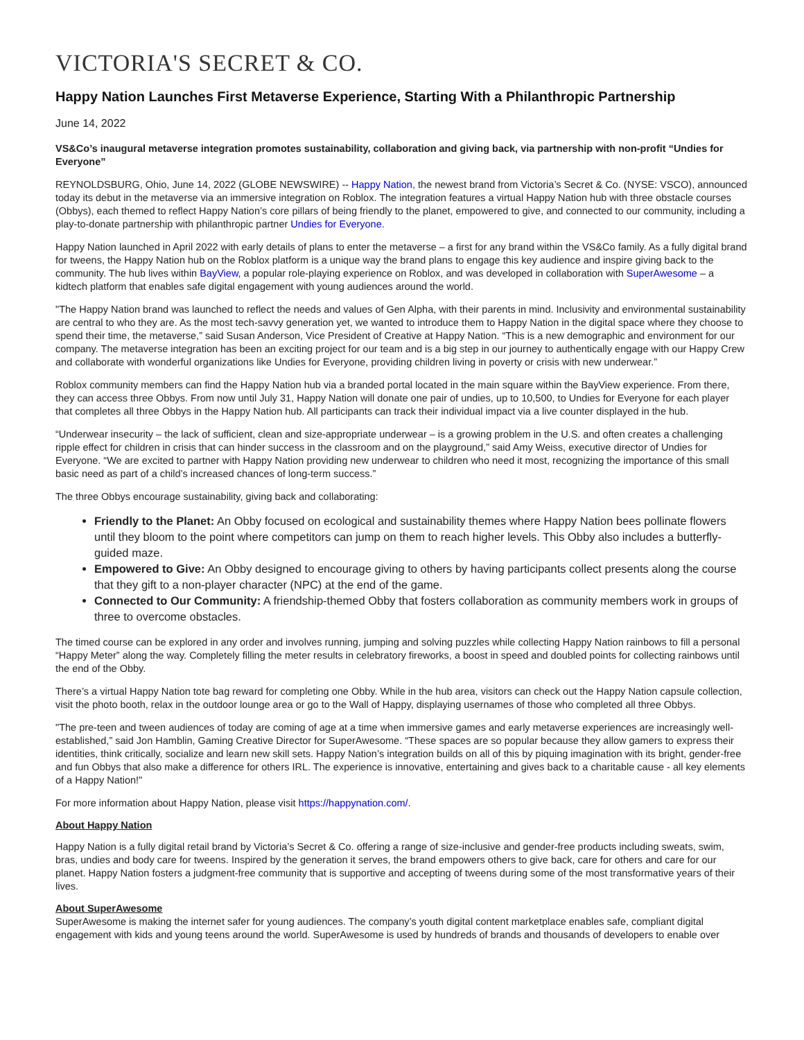VICTORIA'S SECRET & CO.
Happy Nation Launches First Metaverse Experience, Starting With a Philanthropic Partnership
June 14, 2022
VS&Co’s inaugural metaverse integration promotes sustainability, collaboration and giving back, via partnership with non-profit “Undies for Everyone”
REYNOLDSBURG, Ohio, June 14, 2022 (GLOBE NEWSWIRE) -- Happy Nation, the newest brand from Victoria’s Secret & Co. (NYSE: VSCO), announced today its debut in the metaverse via an immersive integration on Roblox. The integration features a virtual Happy Nation hub with three obstacle courses (Obbys), each themed to reflect Happy Nation’s core pillars of being friendly to the planet, empowered to give, and connected to our community, including a play-to-donate partnership with philanthropic partner Undies for Everyone.
Happy Nation launched in April 2022 with early details of plans to enter the metaverse – a first for any brand within the VS&Co family. As a fully digital brand for tweens, the Happy Nation hub on the Roblox platform is a unique way the brand plans to engage this key audience and inspire giving back to the community. The hub lives within BayView, a popular role-playing experience on Roblox, and was developed in collaboration with SuperAwesome – a kidtech platform that enables safe digital engagement with young audiences around the world.
"The Happy Nation brand was launched to reflect the needs and values of Gen Alpha, with their parents in mind. Inclusivity and environmental sustainability are central to who they are. As the most tech-savvy generation yet, we wanted to introduce them to Happy Nation in the digital space where they choose to spend their time, the metaverse,” said Susan Anderson, Vice President of Creative at Happy Nation. “This is a new demographic and environment for our company. The metaverse integration has been an exciting project for our team and is a big step in our journey to authentically engage with our Happy Crew and collaborate with wonderful organizations like Undies for Everyone, providing children living in poverty or crisis with new underwear.”
Roblox community members can find the Happy Nation hub via a branded portal located in the main square within the BayView experience. From there, they can access three Obbys. From now until July 31, Happy Nation will donate one pair of undies, up to 10,500, to Undies for Everyone for each player that completes all three Obbys in the Happy Nation hub. All participants can track their individual impact via a live counter displayed in the hub.
“Underwear insecurity – the lack of sufficient, clean and size-appropriate underwear – is a growing problem in the U.S. and often creates a challenging ripple effect for children in crisis that can hinder success in the classroom and on the playground,” said Amy Weiss, executive director of Undies for Everyone. “We are excited to partner with Happy Nation providing new underwear to children who need it most, recognizing the importance of this small basic need as part of a child’s increased chances of long-term success.”
The three Obbys encourage sustainability, giving back and collaborating:
Friendly to the Planet: An Obby focused on ecological and sustainability themes where Happy Nation bees pollinate flowers until they bloom to the point where competitors can jump on them to reach higher levels. This Obby also includes a butterfly-guided maze.
Empowered to Give: An Obby designed to encourage giving to others by having participants collect presents along the course that they gift to a non-player character (NPC) at the end of the game.
Connected to Our Community: A friendship-themed Obby that fosters collaboration as community members work in groups of three to overcome obstacles.
The timed course can be explored in any order and involves running, jumping and solving puzzles while collecting Happy Nation rainbows to fill a personal “Happy Meter” along the way. Completely filling the meter results in celebratory fireworks, a boost in speed and doubled points for collecting rainbows until the end of the Obby.
There’s a virtual Happy Nation tote bag reward for completing one Obby. While in the hub area, visitors can check out the Happy Nation capsule collection, visit the photo booth, relax in the outdoor lounge area or go to the Wall of Happy, displaying usernames of those who completed all three Obbys.
"The pre-teen and tween audiences of today are coming of age at a time when immersive games and early metaverse experiences are increasingly well-established,” said Jon Hamblin, Gaming Creative Director for SuperAwesome. “These spaces are so popular because they allow gamers to express their identities, think critically, socialize and learn new skill sets. Happy Nation’s integration builds on all of this by piquing imagination with its bright, gender-free and fun Obbys that also make a difference for others IRL. The experience is innovative, entertaining and gives back to a charitable cause - all key elements of a Happy Nation!"
For more information about Happy Nation, please visit https://happynation.com/.
About Happy Nation
Happy Nation is a fully digital retail brand by Victoria’s Secret & Co. offering a range of size-inclusive and gender-free products including sweats, swim, bras, undies and body care for tweens. Inspired by the generation it serves, the brand empowers others to give back, care for others and care for our planet. Happy Nation fosters a judgment-free community that is supportive and accepting of tweens during some of the most transformative years of their lives.
About SuperAwesome
SuperAwesome is making the internet safer for young audiences. The company’s youth digital content marketplace enables safe, compliant digital engagement with kids and young teens around the world. SuperAwesome is used by hundreds of brands and thousands of developers to enable over